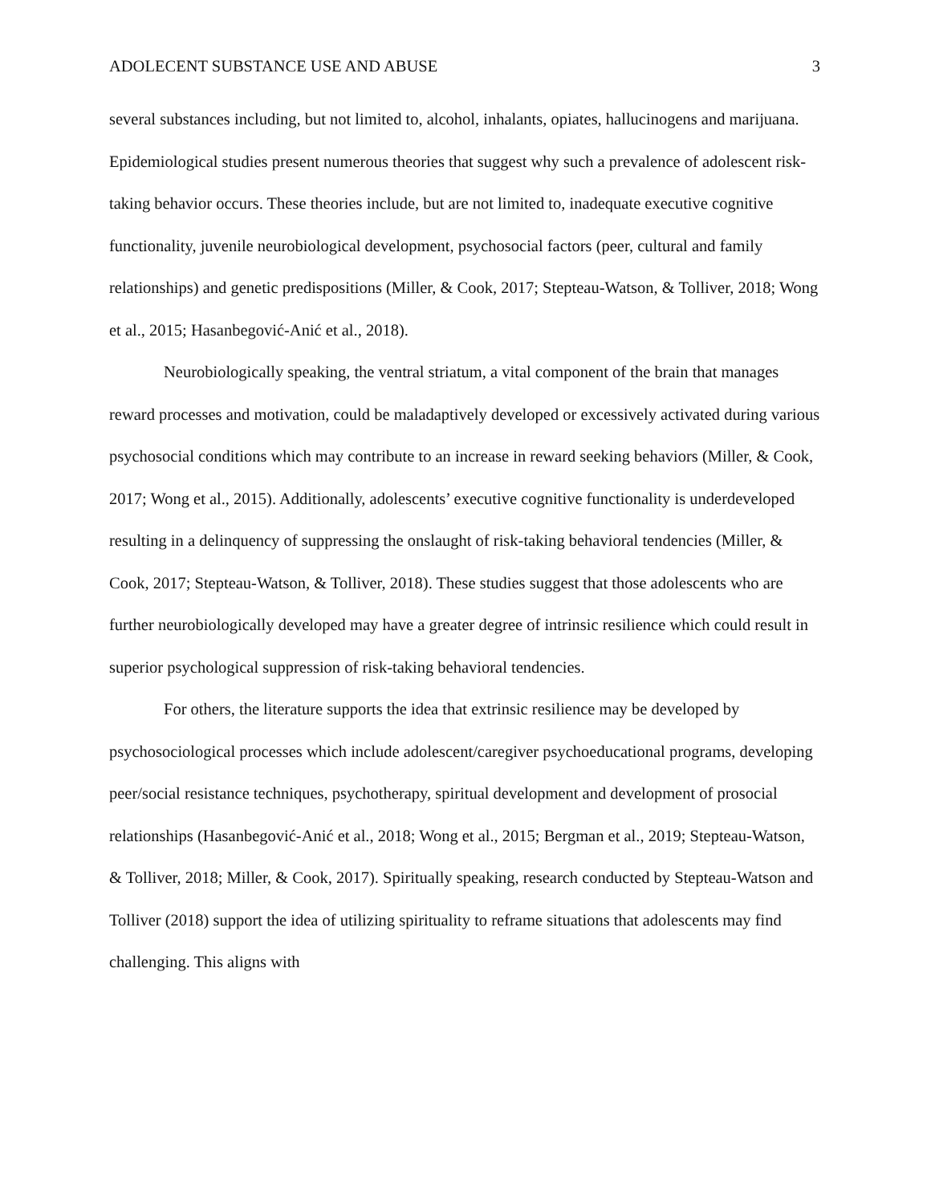ADOLECENT SUBSTANCE USE AND ABUSE 3
several substances including, but not limited to, alcohol, inhalants, opiates, hallucinogens and marijuana. Epidemiological studies present numerous theories that suggest why such a prevalence of adolescent risk-taking behavior occurs. These theories include, but are not limited to, inadequate executive cognitive functionality, juvenile neurobiological development, psychosocial factors (peer, cultural and family relationships) and genetic predispositions (Miller, & Cook, 2017; Stepteau-Watson, & Tolliver, 2018; Wong et al., 2015; Hasanbegović-Anić et al., 2018).
Neurobiologically speaking, the ventral striatum, a vital component of the brain that manages reward processes and motivation, could be maladaptively developed or excessively activated during various psychosocial conditions which may contribute to an increase in reward seeking behaviors (Miller, & Cook, 2017; Wong et al., 2015). Additionally, adolescents’ executive cognitive functionality is underdeveloped resulting in a delinquency of suppressing the onslaught of risk-taking behavioral tendencies (Miller, & Cook, 2017; Stepteau-Watson, & Tolliver, 2018). These studies suggest that those adolescents who are further neurobiologically developed may have a greater degree of intrinsic resilience which could result in superior psychological suppression of risk-taking behavioral tendencies.
For others, the literature supports the idea that extrinsic resilience may be developed by psychosociological processes which include adolescent/caregiver psychoeducational programs, developing peer/social resistance techniques, psychotherapy, spiritual development and development of prosocial relationships (Hasanbegović-Anić et al., 2018; Wong et al., 2015; Bergman et al., 2019; Stepteau-Watson, & Tolliver, 2018; Miller, & Cook, 2017). Spiritually speaking, research conducted by Stepteau-Watson and Tolliver (2018) support the idea of utilizing spirituality to reframe situations that adolescents may find challenging. This aligns with